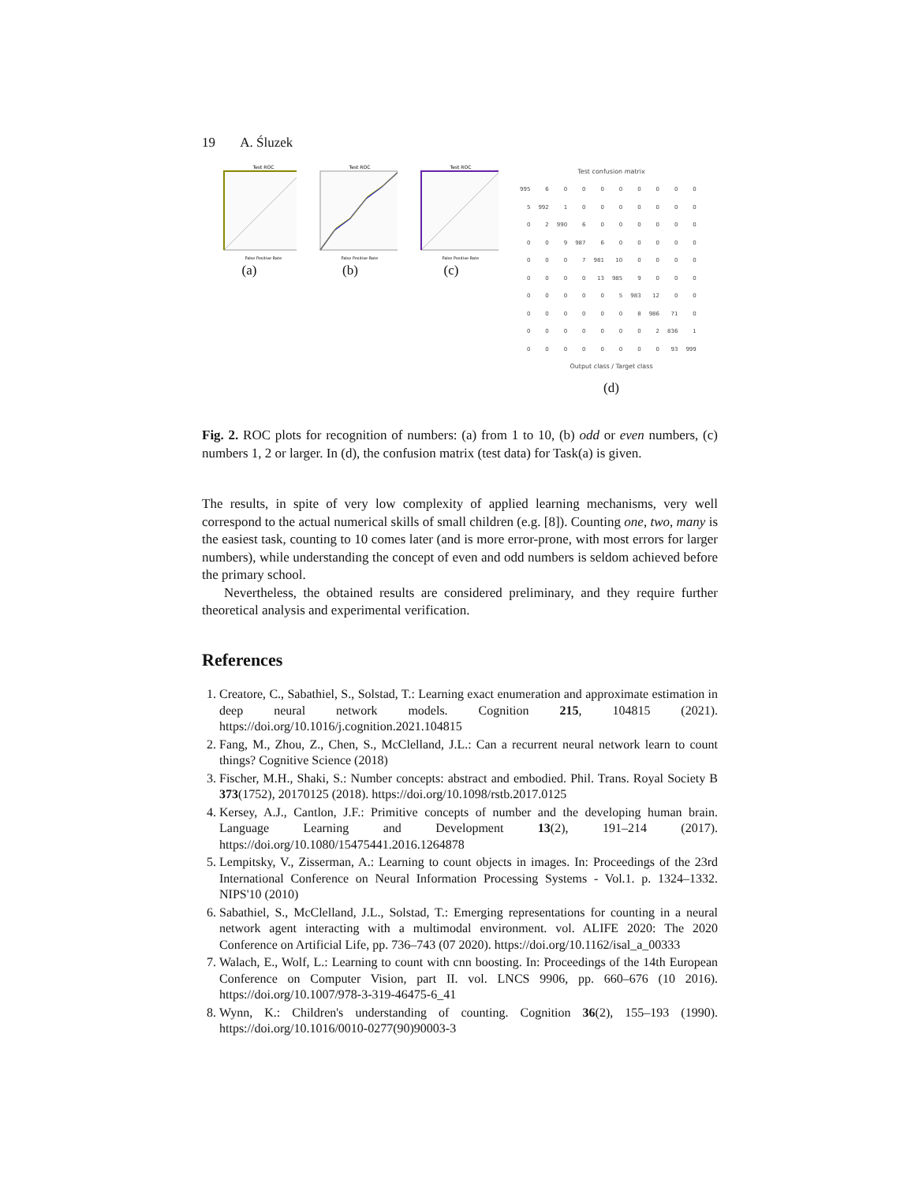19 A. Śluzek
Test ROC
False Positive Rate
(a)
Test ROC
False Positive Rate
(b)
Test ROC
False Positive Rate
(c)
Test confusion matrix
| 995 | 6 | 0 | 0 | 0 | 0 | 0 | 0 | 0 | 0 |
| 5 | 992 | 1 | 0 | 0 | 0 | 0 | 0 | 0 | 0 |
| 0 | 2 | 990 | 6 | 0 | 0 | 0 | 0 | 0 | 0 |
| 0 | 0 | 9 | 987 | 6 | 0 | 0 | 0 | 0 | 0 |
| 0 | 0 | 0 | 7 | 981 | 10 | 0 | 0 | 0 | 0 |
| 0 | 0 | 0 | 0 | 13 | 985 | 9 | 0 | 0 | 0 |
| 0 | 0 | 0 | 0 | 0 | 5 | 983 | 12 | 0 | 0 |
| 0 | 0 | 0 | 0 | 0 | 0 | 8 | 986 | 71 | 0 |
| 0 | 0 | 0 | 0 | 0 | 0 | 0 | 2 | 836 | 1 |
| 0 | 0 | 0 | 0 | 0 | 0 | 0 | 0 | 93 | 999 |
Output class / Target class
(d)
Fig. 2. ROC plots for recognition of numbers: (a) from 1 to 10, (b) odd or even numbers, (c) numbers 1, 2 or larger. In (d), the confusion matrix (test data) for Task(a) is given.
The results, in spite of very low complexity of applied learning mechanisms, very well correspond to the actual numerical skills of small children (e.g. [8]). Counting one, two, many is the easiest task, counting to 10 comes later (and is more error-prone, with most errors for larger numbers), while understanding the concept of even and odd numbers is seldom achieved before the primary school.
Nevertheless, the obtained results are considered preliminary, and they require further theoretical analysis and experimental verification.
References
1. Creatore, C., Sabathiel, S., Solstad, T.: Learning exact enumeration and approximate estimation in deep neural network models. Cognition 215, 104815 (2021). https://doi.org/10.1016/j.cognition.2021.104815
2. Fang, M., Zhou, Z., Chen, S., McClelland, J.L.: Can a recurrent neural network learn to count things? Cognitive Science (2018)
3. Fischer, M.H., Shaki, S.: Number concepts: abstract and embodied. Phil. Trans. Royal Society B 373(1752), 20170125 (2018). https://doi.org/10.1098/rstb.2017.0125
4. Kersey, A.J., Cantlon, J.F.: Primitive concepts of number and the developing human brain. Language Learning and Development 13(2), 191–214 (2017). https://doi.org/10.1080/15475441.2016.1264878
5. Lempitsky, V., Zisserman, A.: Learning to count objects in images. In: Proceedings of the 23rd International Conference on Neural Information Processing Systems - Vol.1. p. 1324–1332. NIPS'10 (2010)
6. Sabathiel, S., McClelland, J.L., Solstad, T.: Emerging representations for counting in a neural network agent interacting with a multimodal environment. vol. ALIFE 2020: The 2020 Conference on Artificial Life, pp. 736–743 (07 2020). https://doi.org/10.1162/isal_a_00333
7. Walach, E., Wolf, L.: Learning to count with cnn boosting. In: Proceedings of the 14th European Conference on Computer Vision, part II. vol. LNCS 9906, pp. 660–676 (10 2016). https://doi.org/10.1007/978-3-319-46475-6_41
8. Wynn, K.: Children's understanding of counting. Cognition 36(2), 155–193 (1990). https://doi.org/10.1016/0010-0277(90)90003-3